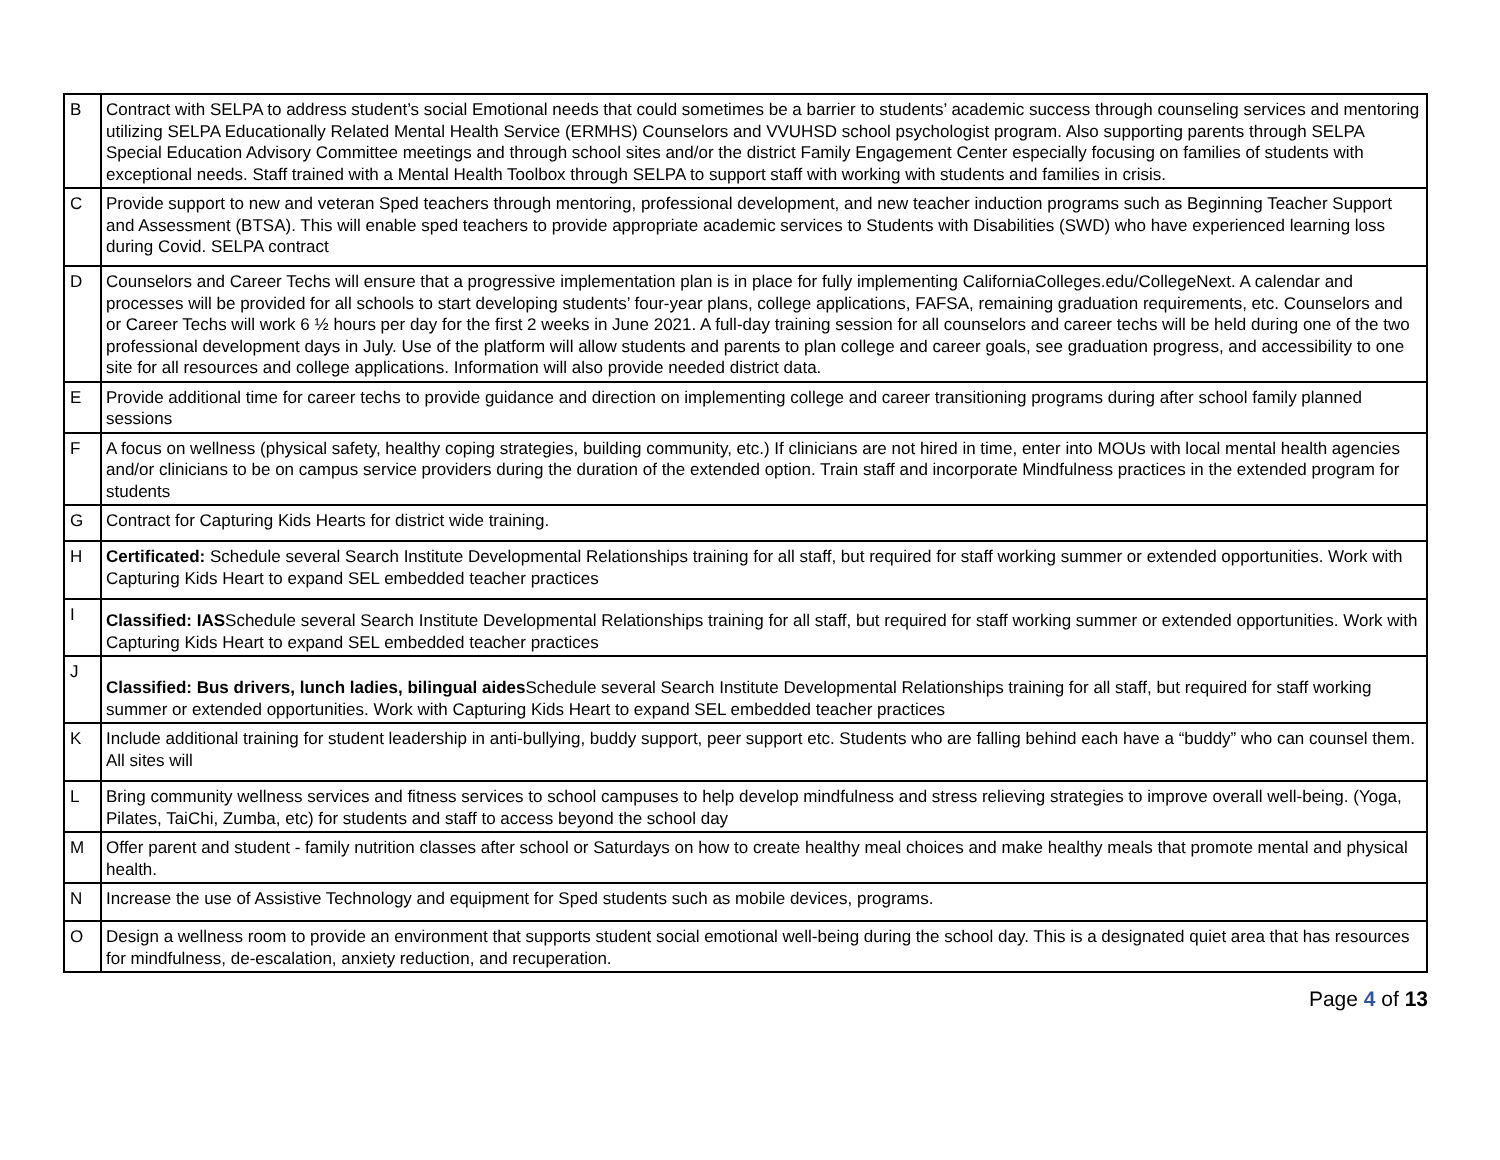| B | Contract with SELPA to address student’s social Emotional needs that could sometimes be a barrier to students’ academic success through counseling services and mentoring utilizing SELPA Educationally Related Mental Health Service (ERMHS) Counselors and VVUHSD school psychologist program. Also supporting parents through SELPA Special Education Advisory Committee meetings and through school sites and/or the district Family Engagement Center especially focusing on families of students with exceptional needs. Staff trained with a Mental Health Toolbox through SELPA to support staff with working with students and families in crisis. |
| C | Provide support to new and veteran Sped teachers through mentoring, professional development, and new teacher induction programs such as Beginning Teacher Support and Assessment (BTSA). This will enable sped teachers to provide appropriate academic services to Students with Disabilities (SWD) who have experienced learning loss during Covid. SELPA contract |
| D | Counselors and Career Techs will ensure that a progressive implementation plan is in place for fully implementing CaliforniaColleges.edu/CollegeNext. A calendar and processes will be provided for all schools to start developing students’ four-year plans, college applications, FAFSA, remaining graduation requirements, etc. Counselors and or Career Techs will work 6 ½ hours per day for the first 2 weeks in June 2021. A full-day training session for all counselors and career techs will be held during one of the two professional development days in July. Use of the platform will allow students and parents to plan college and career goals, see graduation progress, and accessibility to one site for all resources and college applications. Information will also provide needed district data. |
| E | Provide additional time for career techs to provide guidance and direction on implementing college and career transitioning programs during after school family planned sessions |
| F | A focus on wellness (physical safety, healthy coping strategies, building community, etc.) If clinicians are not hired in time, enter into MOUs with local mental health agencies and/or clinicians to be on campus service providers during the duration of the extended option. Train staff and incorporate Mindfulness practices in the extended program for students |
| G | Contract for Capturing Kids Hearts for district wide training. |
| H | Certificated: Schedule several Search Institute Developmental Relationships training for all staff, but required for staff working summer or extended opportunities. Work with Capturing Kids Heart to expand SEL embedded teacher practices |
| I | Classified: IAS Schedule several Search Institute Developmental Relationships training for all staff, but required for staff working summer or extended opportunities. Work with Capturing Kids Heart to expand SEL embedded teacher practices |
| J | Classified: Bus drivers, lunch ladies, bilingual aides Schedule several Search Institute Developmental Relationships training for all staff, but required for staff working summer or extended opportunities. Work with Capturing Kids Heart to expand SEL embedded teacher practices |
| K | Include additional training for student leadership in anti-bullying, buddy support, peer support etc. Students who are falling behind each have a “buddy” who can counsel them. All sites will |
| L | Bring community wellness services and fitness services to school campuses to help develop mindfulness and stress relieving strategies to improve overall well-being. (Yoga, Pilates, TaiChi, Zumba, etc) for students and staff to access beyond the school day |
| M | Offer parent and student - family nutrition classes after school or Saturdays on how to create healthy meal choices and make healthy meals that promote mental and physical health. |
| N | Increase the use of Assistive Technology and equipment for Sped students such as mobile devices, programs. |
| O | Design a wellness room to provide an environment that supports student social emotional well-being during the school day. This is a designated quiet area that has resources for mindfulness, de-escalation, anxiety reduction, and recuperation. |
Page 4 of 13